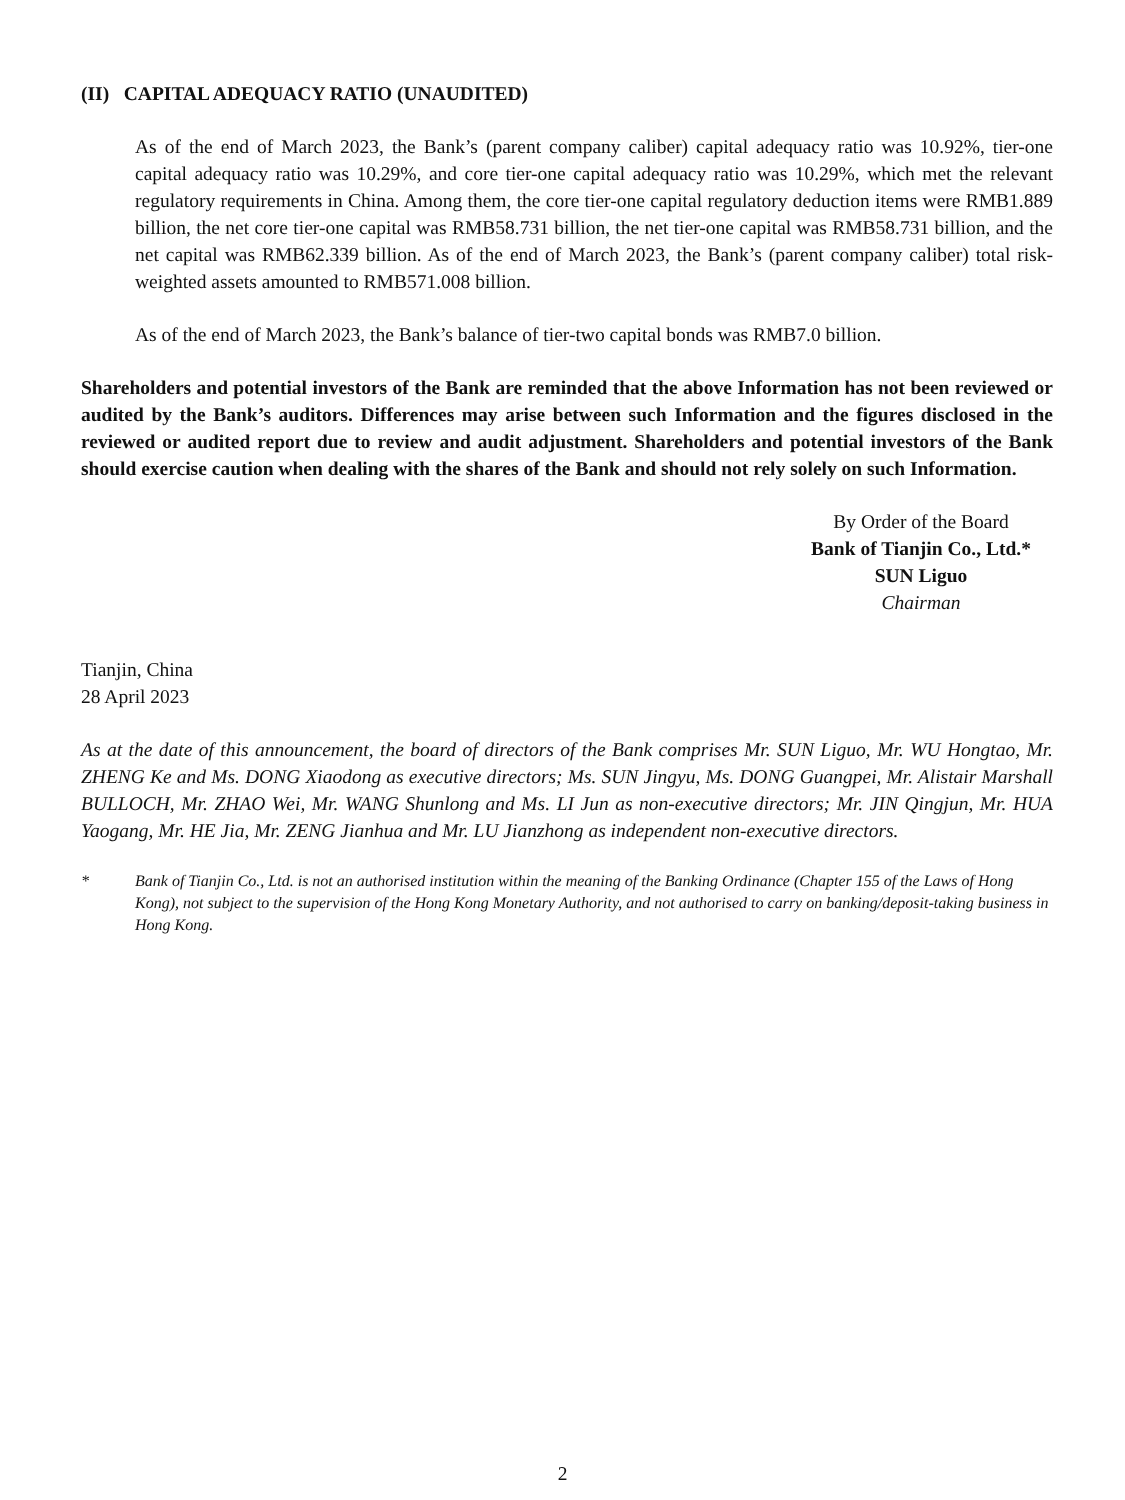(II) CAPITAL ADEQUACY RATIO (UNAUDITED)
As of the end of March 2023, the Bank’s (parent company caliber) capital adequacy ratio was 10.92%, tier-one capital adequacy ratio was 10.29%, and core tier-one capital adequacy ratio was 10.29%, which met the relevant regulatory requirements in China. Among them, the core tier-one capital regulatory deduction items were RMB1.889 billion, the net core tier-one capital was RMB58.731 billion, the net tier-one capital was RMB58.731 billion, and the net capital was RMB62.339 billion. As of the end of March 2023, the Bank’s (parent company caliber) total risk-weighted assets amounted to RMB571.008 billion.
As of the end of March 2023, the Bank’s balance of tier-two capital bonds was RMB7.0 billion.
Shareholders and potential investors of the Bank are reminded that the above Information has not been reviewed or audited by the Bank’s auditors. Differences may arise between such Information and the figures disclosed in the reviewed or audited report due to review and audit adjustment. Shareholders and potential investors of the Bank should exercise caution when dealing with the shares of the Bank and should not rely solely on such Information.
By Order of the Board
Bank of Tianjin Co., Ltd.*
SUN Liguo
Chairman
Tianjin, China
28 April 2023
As at the date of this announcement, the board of directors of the Bank comprises Mr. SUN Liguo, Mr. WU Hongtao, Mr. ZHENG Ke and Ms. DONG Xiaodong as executive directors; Ms. SUN Jingyu, Ms. DONG Guangpei, Mr. Alistair Marshall BULLOCH, Mr. ZHAO Wei, Mr. WANG Shunlong and Ms. LI Jun as non-executive directors; Mr. JIN Qingjun, Mr. HUA Yaogang, Mr. HE Jia, Mr. ZENG Jianhua and Mr. LU Jianzhong as independent non-executive directors.
* Bank of Tianjin Co., Ltd. is not an authorised institution within the meaning of the Banking Ordinance (Chapter 155 of the Laws of Hong Kong), not subject to the supervision of the Hong Kong Monetary Authority, and not authorised to carry on banking/deposit-taking business in Hong Kong.
2